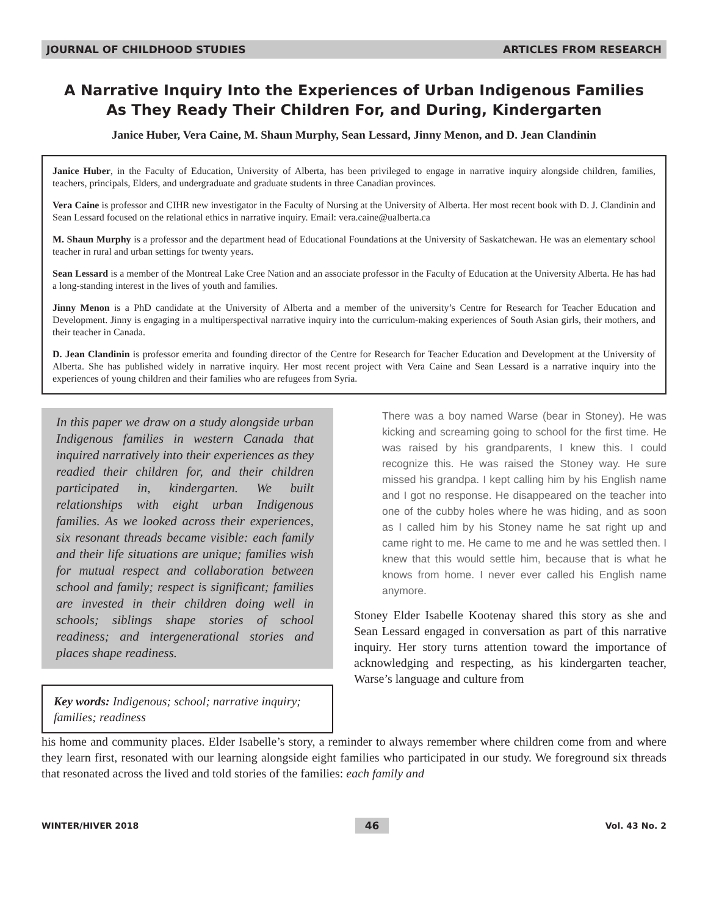JOURNAL OF CHILDHOOD STUDIES ARTICLES FROM RESEARCH
A Narrative Inquiry Into the Experiences of Urban Indigenous Families
As They Ready Their Children For, and During, Kindergarten
Janice Huber, Vera Caine, M. Shaun Murphy, Sean Lessard, Jinny Menon, and D. Jean Clandinin
Janice Huber, in the Faculty of Education, University of Alberta, has been privileged to engage in narrative inquiry alongside children, families, teachers, principals, Elders, and undergraduate and graduate students in three Canadian provinces.
Vera Caine is professor and CIHR new investigator in the Faculty of Nursing at the University of Alberta. Her most recent book with D. J. Clandinin and Sean Lessard focused on the relational ethics in narrative inquiry. Email: vera.caine@ualberta.ca
M. Shaun Murphy is a professor and the department head of Educational Foundations at the University of Saskatchewan. He was an elementary school teacher in rural and urban settings for twenty years.
Sean Lessard is a member of the Montreal Lake Cree Nation and an associate professor in the Faculty of Education at the University Alberta. He has had a long-standing interest in the lives of youth and families.
Jinny Menon is a PhD candidate at the University of Alberta and a member of the university’s Centre for Research for Teacher Education and Development. Jinny is engaging in a multiperspectival narrative inquiry into the curriculum-making experiences of South Asian girls, their mothers, and their teacher in Canada.
D. Jean Clandinin is professor emerita and founding director of the Centre for Research for Teacher Education and Development at the University of Alberta. She has published widely in narrative inquiry. Her most recent project with Vera Caine and Sean Lessard is a narrative inquiry into the experiences of young children and their families who are refugees from Syria.
In this paper we draw on a study alongside urban Indigenous families in western Canada that inquired narratively into their experiences as they readied their children for, and their children participated in, kindergarten. We built relationships with eight urban Indigenous families. As we looked across their experiences, six resonant threads became visible: each family and their life situations are unique; families wish for mutual respect and collaboration between school and family; respect is significant; families are invested in their children doing well in schools; siblings shape stories of school readiness; and intergenerational stories and places shape readiness.
Key words: Indigenous; school; narrative inquiry; families; readiness
There was a boy named Warse (bear in Stoney). He was kicking and screaming going to school for the first time. He was raised by his grandparents, I knew this. I could recognize this. He was raised the Stoney way. He sure missed his grandpa. I kept calling him by his English name and I got no response. He disappeared on the teacher into one of the cubby holes where he was hiding, and as soon as I called him by his Stoney name he sat right up and came right to me. He came to me and he was settled then. I knew that this would settle him, because that is what he knows from home. I never ever called his English name anymore.
Stoney Elder Isabelle Kootenay shared this story as she and Sean Lessard engaged in conversation as part of this narrative inquiry. Her story turns attention toward the importance of acknowledging and respecting, as his kindergarten teacher, Warse’s language and culture from
his home and community places. Elder Isabelle’s story, a reminder to always remember where children come from and where they learn first, resonated with our learning alongside eight families who participated in our study. We foreground six threads that resonated across the lived and told stories of the families: each family and
WINTER/HIVER 2018 46 Vol. 43 No. 2